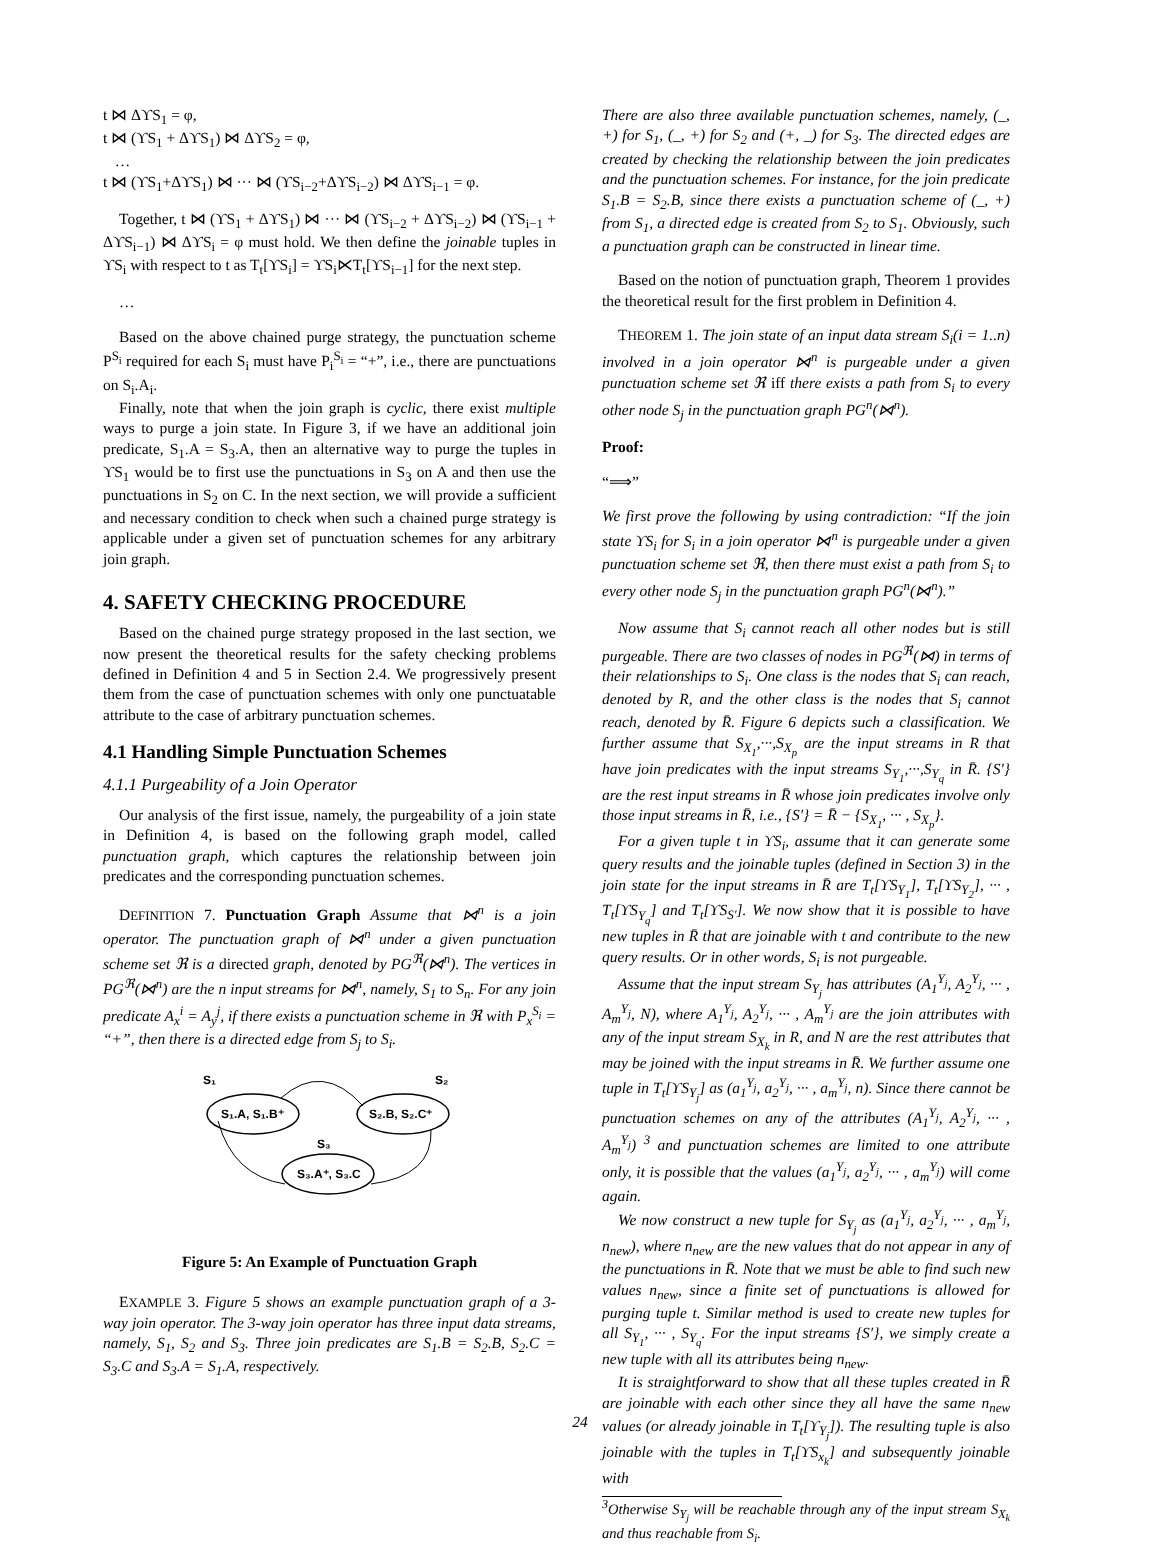t ⋈ ΔϒS<sub>1</sub> = φ,
t ⋈ (ϒS<sub>1</sub> + ΔϒS<sub>1</sub>) ⋈ ΔϒS<sub>2</sub> = φ,
…
t ⋈ (ϒS<sub>1</sub>+ΔϒS<sub>1</sub>) ⋈ ··· ⋈ (ϒS<sub>i−2</sub>+ΔϒS<sub>i−2</sub>) ⋈ ΔϒS<sub>i−1</sub> = φ.
Together, t ⋈ (ϒS<sub>1</sub> + ΔϒS<sub>1</sub>) ⋈ ··· ⋈ (ϒS<sub>i−2</sub> + ΔϒS<sub>i−2</sub>) ⋈ (ϒS<sub>i−1</sub> + ΔϒS<sub>i−1</sub>) ⋈ ΔϒS<sub>i</sub> = φ must hold. We then define the joinable tuples in ϒS<sub>i</sub> with respect to t as T<sub>t</sub>[ϒS<sub>i</sub>] = ϒS<sub>i</sub>⋉T<sub>t</sub>[ϒS<sub>i−1</sub>] for the next step.
…
Based on the above chained purge strategy, the punctuation scheme P<sup>S<sub>i</sub></sup> required for each S<sub>i</sub> must have P<sub>i</sub><sup>S<sub>i</sub></sup> = “+”, i.e., there are punctuations on S<sub>i</sub>.A<sub>i</sub>.
Finally, note that when the join graph is cyclic, there exist multiple ways to purge a join state. In Figure 3, if we have an additional join predicate, S<sub>1</sub>.A = S<sub>3</sub>.A, then an alternative way to purge the tuples in ϒS<sub>1</sub> would be to first use the punctuations in S<sub>3</sub> on A and then use the punctuations in S<sub>2</sub> on C. In the next section, we will provide a sufficient and necessary condition to check when such a chained purge strategy is applicable under a given set of punctuation schemes for any arbitrary join graph.
4. SAFETY CHECKING PROCEDURE
Based on the chained purge strategy proposed in the last section, we now present the theoretical results for the safety checking problems defined in Definition 4 and 5 in Section 2.4. We progressively present them from the case of punctuation schemes with only one punctuatable attribute to the case of arbitrary punctuation schemes.
4.1 Handling Simple Punctuation Schemes
4.1.1 Purgeability of a Join Operator
Our analysis of the first issue, namely, the purgeability of a join state in Definition 4, is based on the following graph model, called punctuation graph, which captures the relationship between join predicates and the corresponding punctuation schemes.
DEFINITION 7. Punctuation Graph Assume that ⋈<sup>n</sup> is a join operator. The punctuation graph of ⋈<sup>n</sup> under a given punctuation scheme set ℜ is a directed graph, denoted by PG<sup>ℜ</sup>(⋈<sup>n</sup>). The vertices in PG<sup>ℜ</sup>(⋈<sup>n</sup>) are the n input streams for ⋈<sup>n</sup>, namely, S<sub>1</sub> to S<sub>n</sub>. For any join predicate A<sub>x</sub><sup>i</sup> = A<sub>y</sub><sup>j</sup>, if there exists a punctuation scheme in ℜ with P<sub>x</sub><sup>S<sub>i</sub></sup> = “+”, then there is a directed edge from S<sub>j</sub> to S<sub>i</sub>.
S₁
S₂
S₃
S₁.A, S₁.B⁺
S₂.B, S₂.C⁺
S₃.A⁺, S₃.C
Figure 5: An Example of Punctuation Graph
EXAMPLE 3. Figure 5 shows an example punctuation graph of a 3-way join operator. The 3-way join operator has three input data streams, namely, S<sub>1</sub>, S<sub>2</sub> and S<sub>3</sub>. Three join predicates are S<sub>1</sub>.B = S<sub>2</sub>.B, S<sub>2</sub>.C = S<sub>3</sub>.C and S<sub>3</sub>.A = S<sub>1</sub>.A, respectively.
There are also three available punctuation schemes, namely, (_, +) for S<sub>1</sub>, (_, +) for S<sub>2</sub> and (+, _) for S<sub>3</sub>. The directed edges are created by checking the relationship between the join predicates and the punctuation schemes. For instance, for the join predicate S<sub>1</sub>.B = S<sub>2</sub>.B, since there exists a punctuation scheme of (_, +) from S<sub>1</sub>, a directed edge is created from S<sub>2</sub> to S<sub>1</sub>. Obviously, such a punctuation graph can be constructed in linear time.
Based on the notion of punctuation graph, Theorem 1 provides the theoretical result for the first problem in Definition 4.
THEOREM 1. The join state of an input data stream S<sub>i</sub>(i = 1..n) involved in a join operator ⋈<sup>n</sup> is purgeable under a given punctuation scheme set ℜ iff there exists a path from S<sub>i</sub> to every other node S<sub>j</sub> in the punctuation graph PG<sup>n</sup>(⋈<sup>n</sup>).
Proof:
“⟹”
We first prove the following by using contradiction: “If the join state ϒS<sub>i</sub> for S<sub>i</sub> in a join operator ⋈<sup>n</sup> is purgeable under a given punctuation scheme set ℜ, then there must exist a path from S<sub>i</sub> to every other node S<sub>j</sub> in the punctuation graph PG<sup>n</sup>(⋈<sup>n</sup>).”
Now assume that S<sub>i</sub> cannot reach all other nodes but is still purgeable. There are two classes of nodes in PG<sup>ℜ</sup>(⋈) in terms of their relationships to S<sub>i</sub>. One class is the nodes that S<sub>i</sub> can reach, denoted by R, and the other class is the nodes that S<sub>i</sub> cannot reach, denoted by R̄. Figure 6 depicts such a classification. We further assume that S<sub>X<sub>1</sub></sub>,···,S<sub>X<sub>p</sub></sub> are the input streams in R that have join predicates with the input streams S<sub>Y<sub>1</sub></sub>,···,S<sub>Y<sub>q</sub></sub> in R̄. {S′} are the rest input streams in R̄ whose join predicates involve only those input streams in R̄, i.e., {S′} = R̄ − {S<sub>X<sub>1</sub></sub>, ··· , S<sub>X<sub>p</sub></sub>}.
For a given tuple t in ϒS<sub>i</sub>, assume that it can generate some query results and the joinable tuples (defined in Section 3) in the join state for the input streams in R̄ are T<sub>t</sub>[ϒS<sub>Y<sub>1</sub></sub>], T<sub>t</sub>[ϒS<sub>Y<sub>2</sub></sub>], ··· , T<sub>t</sub>[ϒS<sub>Y<sub>q</sub></sub>] and T<sub>t</sub>[ϒS<sub>S′</sub>]. We now show that it is possible to have new tuples in R̄ that are joinable with t and contribute to the new query results. Or in other words, S<sub>i</sub> is not purgeable.
Assume that the input stream S<sub>Y<sub>j</sub></sub> has attributes (A<sub>1</sub><sup>Y<sub>j</sub></sup>, A<sub>2</sub><sup>Y<sub>j</sub></sup>, ··· , A<sub>m</sub><sup>Y<sub>j</sub></sup>, N), where A<sub>1</sub><sup>Y<sub>j</sub></sup>, A<sub>2</sub><sup>Y<sub>j</sub></sup>, ··· , A<sub>m</sub><sup>Y<sub>j</sub></sup> are the join attributes with any of the input stream S<sub>X<sub>k</sub></sub> in R, and N are the rest attributes that may be joined with the input streams in R̄. We further assume one tuple in T<sub>t</sub>[ϒS<sub>Y<sub>j</sub></sub>] as (a<sub>1</sub><sup>Y<sub>j</sub></sup>, a<sub>2</sub><sup>Y<sub>j</sub></sup>, ··· , a<sub>m</sub><sup>Y<sub>j</sub></sup>, n). Since there cannot be punctuation schemes on any of the attributes (A<sub>1</sub><sup>Y<sub>j</sub></sup>, A<sub>2</sub><sup>Y<sub>j</sub></sup>, ··· , A<sub>m</sub><sup>Y<sub>j</sub></sup>) <sup>3</sup> and punctuation schemes are limited to one attribute only, it is possible that the values (a<sub>1</sub><sup>Y<sub>j</sub></sup>, a<sub>2</sub><sup>Y<sub>j</sub></sup>, ··· , a<sub>m</sub><sup>Y<sub>j</sub></sup>) will come again.
We now construct a new tuple for S<sub>Y<sub>j</sub></sub> as (a<sub>1</sub><sup>Y<sub>j</sub></sup>, a<sub>2</sub><sup>Y<sub>j</sub></sup>, ··· , a<sub>m</sub><sup>Y<sub>j</sub></sup>, n<sub>new</sub>), where n<sub>new</sub> are the new values that do not appear in any of the punctuations in R̄. Note that we must be able to find such new values n<sub>new</sub>, since a finite set of punctuations is allowed for purging tuple t. Similar method is used to create new tuples for all S<sub>Y<sub>1</sub></sub>, ··· , S<sub>Y<sub>q</sub></sub>. For the input streams {S′}, we simply create a new tuple with all its attributes being n<sub>new</sub>.
It is straightforward to show that all these tuples created in R̄ are joinable with each other since they all have the same n<sub>new</sub> values (or already joinable in T<sub>t</sub>[ϒ<sub>Y<sub>j</sub></sub>]). The resulting tuple is also joinable with the tuples in T<sub>t</sub>[ϒS<sub>x<sub>k</sub></sub>] and subsequently joinable with
<sup>3</sup> Otherwise S<sub>Y<sub>j</sub></sub> will be reachable through any of the input stream S<sub>X<sub>k</sub></sub> and thus reachable from S<sub>i</sub>.
24